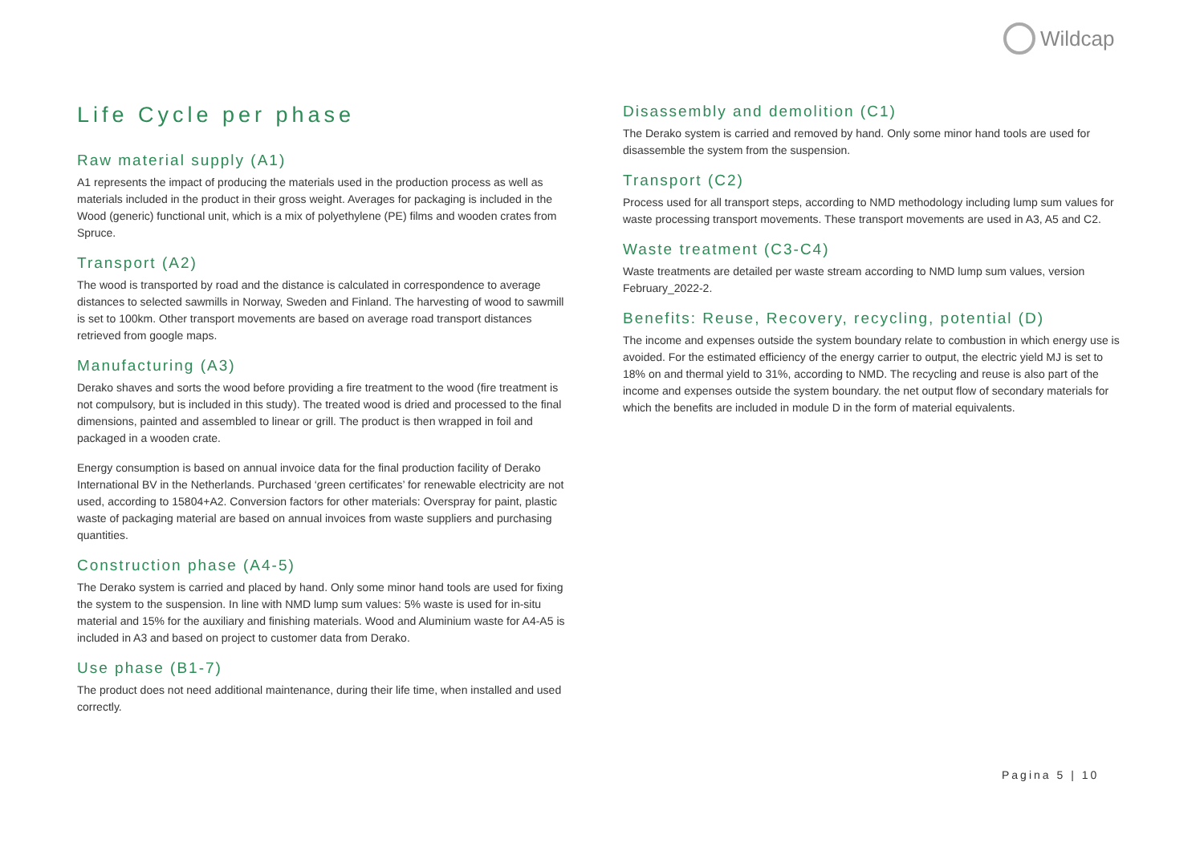Wildcap
Life Cycle per phase
Raw material supply (A1)
A1 represents the impact of producing the materials used in the production process as well as materials included in the product in their gross weight. Averages for packaging is included in the Wood (generic) functional unit, which is a mix of polyethylene (PE) films and wooden crates from Spruce.
Transport (A2)
The wood is transported by road and the distance is calculated in correspondence to average distances to selected sawmills in Norway, Sweden and Finland. The harvesting of wood to sawmill is set to 100km. Other transport movements are based on average road transport distances retrieved from google maps.
Manufacturing (A3)
Derako shaves and sorts the wood before providing a fire treatment to the wood (fire treatment is not compulsory, but is included in this study). The treated wood is dried and processed to the final dimensions, painted and assembled to linear or grill. The product is then wrapped in foil and packaged in a wooden crate.
Energy consumption is based on annual invoice data for the final production facility of Derako International BV in the Netherlands. Purchased ‘green certificates’ for renewable electricity are not used, according to 15804+A2. Conversion factors for other materials: Overspray for paint, plastic waste of packaging material are based on annual invoices from waste suppliers and purchasing quantities.
Construction phase (A4-5)
The Derako system is carried and placed by hand. Only some minor hand tools are used for fixing the system to the suspension. In line with NMD lump sum values: 5% waste is used for in-situ material and 15% for the auxiliary and finishing materials. Wood and Aluminium waste for A4-A5 is included in A3 and based on project to customer data from Derako.
Use phase (B1-7)
The product does not need additional maintenance, during their life time, when installed and used correctly.
Disassembly and demolition (C1)
The Derako system is carried and removed by hand. Only some minor hand tools are used for disassemble the system from the suspension.
Transport (C2)
Process used for all transport steps, according to NMD methodology including lump sum values for waste processing transport movements. These transport movements are used in A3, A5 and C2.
Waste treatment (C3-C4)
Waste treatments are detailed per waste stream according to NMD lump sum values, version February_2022-2.
Benefits: Reuse, Recovery, recycling, potential (D)
The income and expenses outside the system boundary relate to combustion in which energy use is avoided. For the estimated efficiency of the energy carrier to output, the electric yield MJ is set to 18% on and thermal yield to 31%, according to NMD. The recycling and reuse is also part of the income and expenses outside the system boundary. the net output flow of secondary materials for which the benefits are included in module D in the form of material equivalents.
Pagina 5 | 10